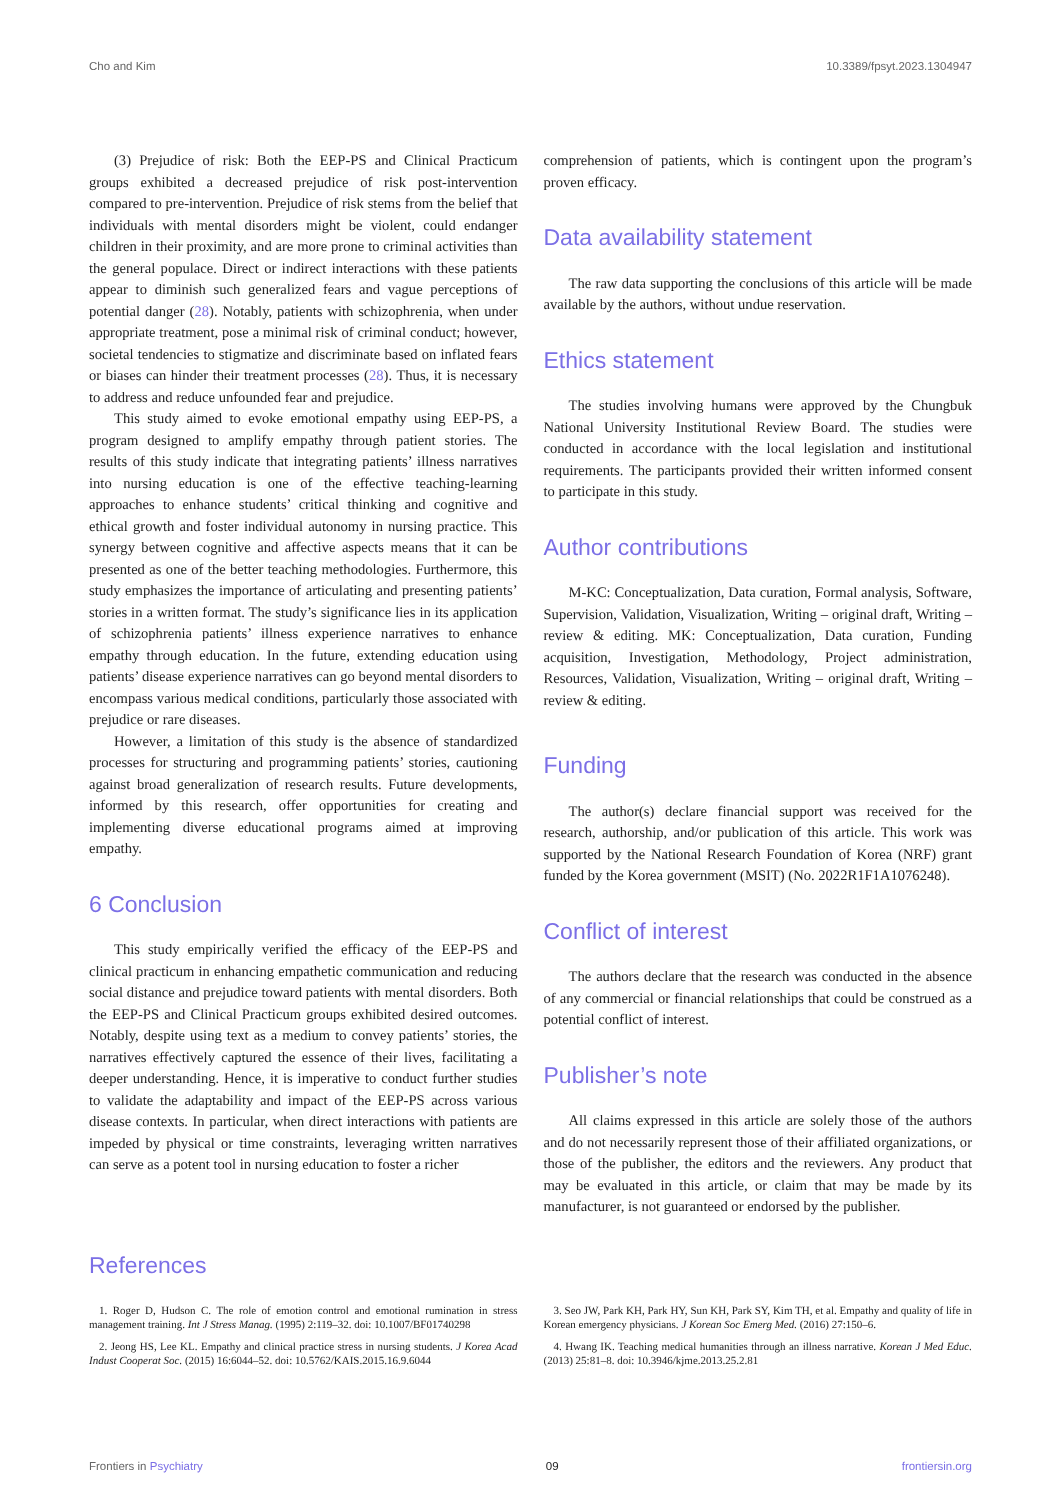Cho and Kim 10.3389/fpsyt.2023.1304947
(3) Prejudice of risk: Both the EEP-PS and Clinical Practicum groups exhibited a decreased prejudice of risk post-intervention compared to pre-intervention. Prejudice of risk stems from the belief that individuals with mental disorders might be violent, could endanger children in their proximity, and are more prone to criminal activities than the general populace. Direct or indirect interactions with these patients appear to diminish such generalized fears and vague perceptions of potential danger (28). Notably, patients with schizophrenia, when under appropriate treatment, pose a minimal risk of criminal conduct; however, societal tendencies to stigmatize and discriminate based on inflated fears or biases can hinder their treatment processes (28). Thus, it is necessary to address and reduce unfounded fear and prejudice.
This study aimed to evoke emotional empathy using EEP-PS, a program designed to amplify empathy through patient stories. The results of this study indicate that integrating patients’ illness narratives into nursing education is one of the effective teaching-learning approaches to enhance students’ critical thinking and cognitive and ethical growth and foster individual autonomy in nursing practice. This synergy between cognitive and affective aspects means that it can be presented as one of the better teaching methodologies. Furthermore, this study emphasizes the importance of articulating and presenting patients’ stories in a written format. The study’s significance lies in its application of schizophrenia patients’ illness experience narratives to enhance empathy through education. In the future, extending education using patients’ disease experience narratives can go beyond mental disorders to encompass various medical conditions, particularly those associated with prejudice or rare diseases.
However, a limitation of this study is the absence of standardized processes for structuring and programming patients’ stories, cautioning against broad generalization of research results. Future developments, informed by this research, offer opportunities for creating and implementing diverse educational programs aimed at improving empathy.
6 Conclusion
This study empirically verified the efficacy of the EEP-PS and clinical practicum in enhancing empathetic communication and reducing social distance and prejudice toward patients with mental disorders. Both the EEP-PS and Clinical Practicum groups exhibited desired outcomes. Notably, despite using text as a medium to convey patients’ stories, the narratives effectively captured the essence of their lives, facilitating a deeper understanding. Hence, it is imperative to conduct further studies to validate the adaptability and impact of the EEP-PS across various disease contexts. In particular, when direct interactions with patients are impeded by physical or time constraints, leveraging written narratives can serve as a potent tool in nursing education to foster a richer
comprehension of patients, which is contingent upon the program’s proven efficacy.
Data availability statement
The raw data supporting the conclusions of this article will be made available by the authors, without undue reservation.
Ethics statement
The studies involving humans were approved by the Chungbuk National University Institutional Review Board. The studies were conducted in accordance with the local legislation and institutional requirements. The participants provided their written informed consent to participate in this study.
Author contributions
M-KC: Conceptualization, Data curation, Formal analysis, Software, Supervision, Validation, Visualization, Writing – original draft, Writing – review & editing. MK: Conceptualization, Data curation, Funding acquisition, Investigation, Methodology, Project administration, Resources, Validation, Visualization, Writing – original draft, Writing – review & editing.
Funding
The author(s) declare financial support was received for the research, authorship, and/or publication of this article. This work was supported by the National Research Foundation of Korea (NRF) grant funded by the Korea government (MSIT) (No. 2022R1F1A1076248).
Conflict of interest
The authors declare that the research was conducted in the absence of any commercial or financial relationships that could be construed as a potential conflict of interest.
Publisher’s note
All claims expressed in this article are solely those of the authors and do not necessarily represent those of their affiliated organizations, or those of the publisher, the editors and the reviewers. Any product that may be evaluated in this article, or claim that may be made by its manufacturer, is not guaranteed or endorsed by the publisher.
References
1. Roger D, Hudson C. The role of emotion control and emotional rumination in stress management training. Int J Stress Manag. (1995) 2:119–32. doi: 10.1007/BF01740298
2. Jeong HS, Lee KL. Empathy and clinical practice stress in nursing students. J Korea Acad Indust Cooperat Soc. (2015) 16:6044–52. doi: 10.5762/KAIS.2015.16.9.6044
3. Seo JW, Park KH, Park HY, Sun KH, Park SY, Kim TH, et al. Empathy and quality of life in Korean emergency physicians. J Korean Soc Emerg Med. (2016) 27:150–6.
4. Hwang IK. Teaching medical humanities through an illness narrative. Korean J Med Educ. (2013) 25:81–8. doi: 10.3946/kjme.2013.25.2.81
Frontiers in Psychiatry 09 frontiersin.org